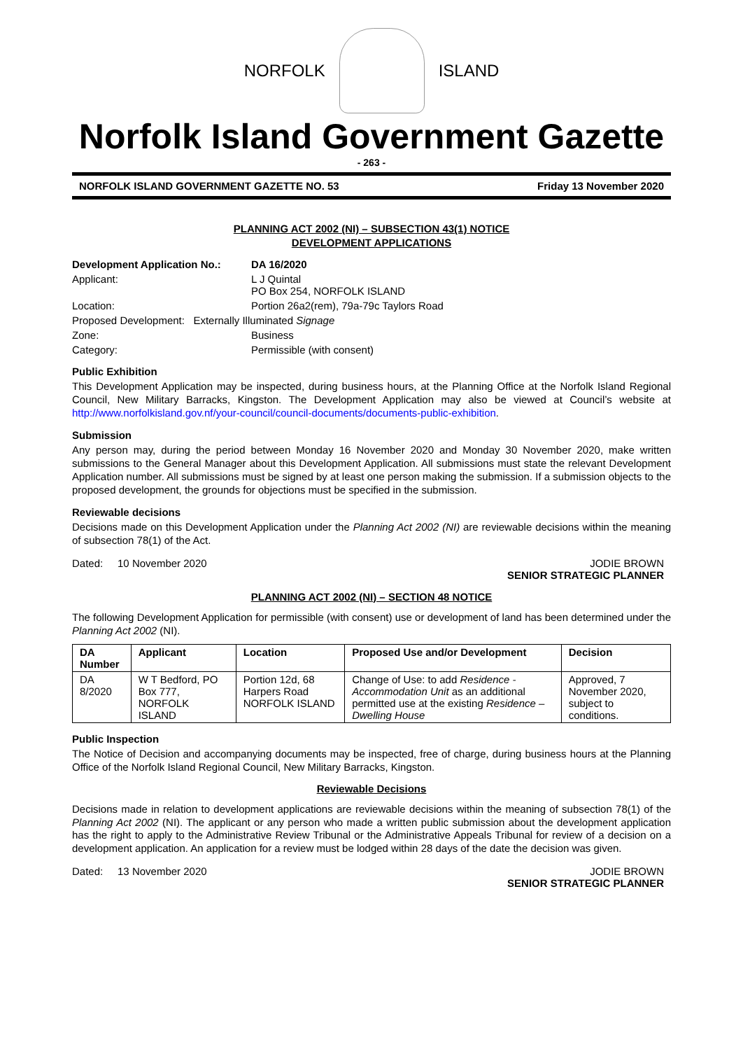NORFOLK ISLAND
Norfolk Island Government Gazette
- 263 -
NORFOLK ISLAND GOVERNMENT GAZETTE NO. 53 Friday 13 November 2020
PLANNING ACT 2002 (NI) – SUBSECTION 43(1) NOTICE
DEVELOPMENT APPLICATIONS
Development Application No.: DA 16/2020
Applicant: L J Quintal
PO Box 254, NORFOLK ISLAND
Location: Portion 26a2(rem), 79a-79c Taylors Road
Proposed Development: Externally Illuminated Signage
Zone: Business
Category: Permissible (with consent)
Public Exhibition
This Development Application may be inspected, during business hours, at the Planning Office at the Norfolk Island Regional Council, New Military Barracks, Kingston. The Development Application may also be viewed at Council’s website at http://www.norfolkisland.gov.nf/your-council/council-documents/documents-public-exhibition.
Submission
Any person may, during the period between Monday 16 November 2020 and Monday 30 November 2020, make written submissions to the General Manager about this Development Application. All submissions must state the relevant Development Application number. All submissions must be signed by at least one person making the submission. If a submission objects to the proposed development, the grounds for objections must be specified in the submission.
Reviewable decisions
Decisions made on this Development Application under the Planning Act 2002 (NI) are reviewable decisions within the meaning of subsection 78(1) of the Act.
Dated: 10 November 2020 JODIE BROWN
SENIOR STRATEGIC PLANNER
PLANNING ACT 2002 (NI) – SECTION 48 NOTICE
The following Development Application for permissible (with consent) use or development of land has been determined under the Planning Act 2002 (NI).
| DA Number | Applicant | Location | Proposed Use and/or Development | Decision |
| --- | --- | --- | --- | --- |
| DA 8/2020 | W T Bedford, PO Box 777, NORFOLK ISLAND | Portion 12d, 68 Harpers Road NORFOLK ISLAND | Change of Use: to add Residence - Accommodation Unit as an additional permitted use at the existing Residence – Dwelling House | Approved, 7 November 2020, subject to conditions. |
Public Inspection
The Notice of Decision and accompanying documents may be inspected, free of charge, during business hours at the Planning Office of the Norfolk Island Regional Council, New Military Barracks, Kingston.
Reviewable Decisions
Decisions made in relation to development applications are reviewable decisions within the meaning of subsection 78(1) of the Planning Act 2002 (NI). The applicant or any person who made a written public submission about the development application has the right to apply to the Administrative Review Tribunal or the Administrative Appeals Tribunal for review of a decision on a development application. An application for a review must be lodged within 28 days of the date the decision was given.
Dated: 13 November 2020 JODIE BROWN
SENIOR STRATEGIC PLANNER